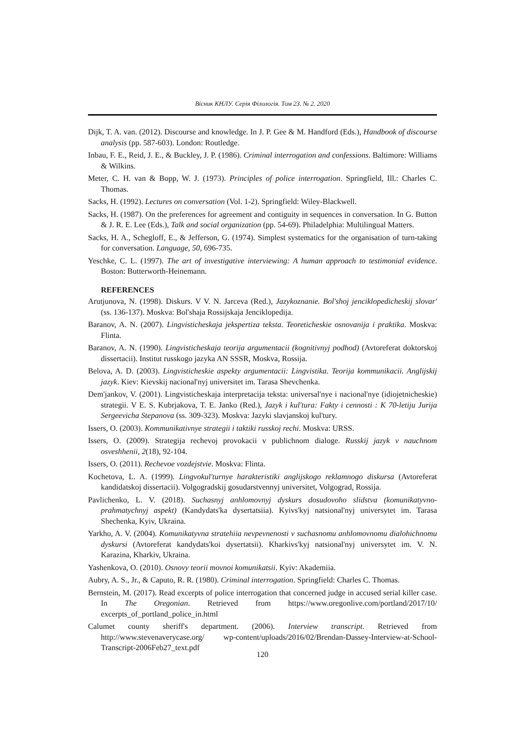Вісник КНЛУ. Серія Філологія. Том 23. № 2. 2020
Dijk, T. A. van. (2012). Discourse and knowledge. In J. P. Gee & M. Handford (Eds.), Handbook of discourse analysis (pp. 587-603). London: Routledge.
Inbau, F. E., Reid, J. E., & Buckley, J. P. (1986). Criminal interrogation and confessions. Baltimore: Williams & Wilkins.
Meter, C. H. van & Bopp, W. J. (1973). Principles of police interrogation. Springfield, Ill.: Charles C. Thomas.
Sacks, H. (1992). Lectures on conversation (Vol. 1-2). Springfield: Wiley-Blackwell.
Sacks, H. (1987). On the preferences for agreement and contiguity in sequences in conversation. In G. Button & J. R. E. Lee (Eds.), Talk and social organization (pp. 54-69). Philadelphia: Multilingual Matters.
Sacks, H. A., Schegloff, E., & Jefferson, G. (1974). Simplest systematics for the organisation of turn-taking for conversation. Language, 50, 696-735.
Yeschke, C. L. (1997). The art of investigative interviewing: A human approach to testimonial evidence. Boston: Butterworth-Heinemann.
REFERENCES
Arutjunova, N. (1998). Diskurs. V V. N. Jarceva (Red.), Jazykoznanie. Bol'shoj jenciklopedicheskij slovar' (ss. 136-137). Moskva: Bol'shaja Rossijskaja Jenciklopedija.
Baranov, A. N. (2007). Lingvisticheskaja jekspertiza teksta. Teoreticheskie osnovanija i praktika. Moskva: Flinta.
Baranov, A. N. (1990). Lingvisticheskaja teorija argumentacii (kognitivnyj podhod) (Avtoreferat doktorskoj dissertacii). Institut russkogo jazyka AN SSSR, Moskva, Rossija.
Belova, A. D. (2003). Lingvisticheskie aspekty argumentacii: Lingvistika. Teorija kommunikacii. Anglijskij jazyk. Kiev: Kievskij nacional'nyj universitet im. Tarasa Shevchenka.
Dem'jankov, V. (2001). Lingvisticheskaja interpretacija teksta: universal'nye i nacional'nye (idiojetnicheskie) strategii. V E. S. Kubrjakova, T. E. Janko (Red.), Jazyk i kul'tura: Fakty i cennosti : K 70-letiju Jurija Sergeevicha Stepanova (ss. 309-323). Moskva: Jazyki slavjanskoj kul'tury.
Issers, O. (2003). Kommunikativnye strategii i taktiki russkoj rechi. Moskva: URSS.
Issers, O. (2009). Strategija rechevoj provokacii v publichnom dialoge. Russkij jazyk v nauchnom osveshhenii, 2(18), 92-104.
Issers, O. (2011). Rechevoe vozdejstvie. Moskva: Flinta.
Kochetova, L. A. (1999). Lingvokul'turnye harakteristiki anglijskogo reklamnogo diskursa (Avtoreferat kandidatskoj dissertacii). Volgogradskij gosudarstvennyj universitet, Volgograd, Rossija.
Pavlichenko, L. V. (2018). Suchasnyj anhlomovnyj dyskurs dosudovoho slidstva (komunikatyvno-prahmatychnyj aspekt) (Kandydats'ka dysertatsiia). Kyivs'kyj natsional'nyj universytet im. Tarasa Shechenka, Kyiv, Ukraina.
Yarkho, A. V. (2004). Komunikatyvna stratehiia nevpevnenosti v suchasnomu anhlomovnomu dialohichnomu dyskursi (Avtoreferat kandydats'koi dysertatsii). Kharkivs'kyj natsional'nyj universytet im. V. N. Karazina, Kharkiv, Ukraina.
Yashenkova, O. (2010). Osnovy teorii movnoi komunikatsii. Kyiv: Akademiia.
Aubry, A. S., Jr., & Caputo, R. R. (1980). Criminal interrogation. Springfield: Charles C. Thomas.
Bernstein, M. (2017). Read excerpts of police interrogation that concerned judge in accused serial killer case. In The Oregonian. Retrieved from https://www.oregonlive.com/portland/2017/10/ excerpts_of_portland_police_in.html
Calumet county sheriff's department. (2006). Interview transcript. Retrieved from http://www.stevenaverycase.org/ wp-content/uploads/2016/02/Brendan-Dassey-Interview-at-School-Transcript-2006Feb27_text.pdf
120